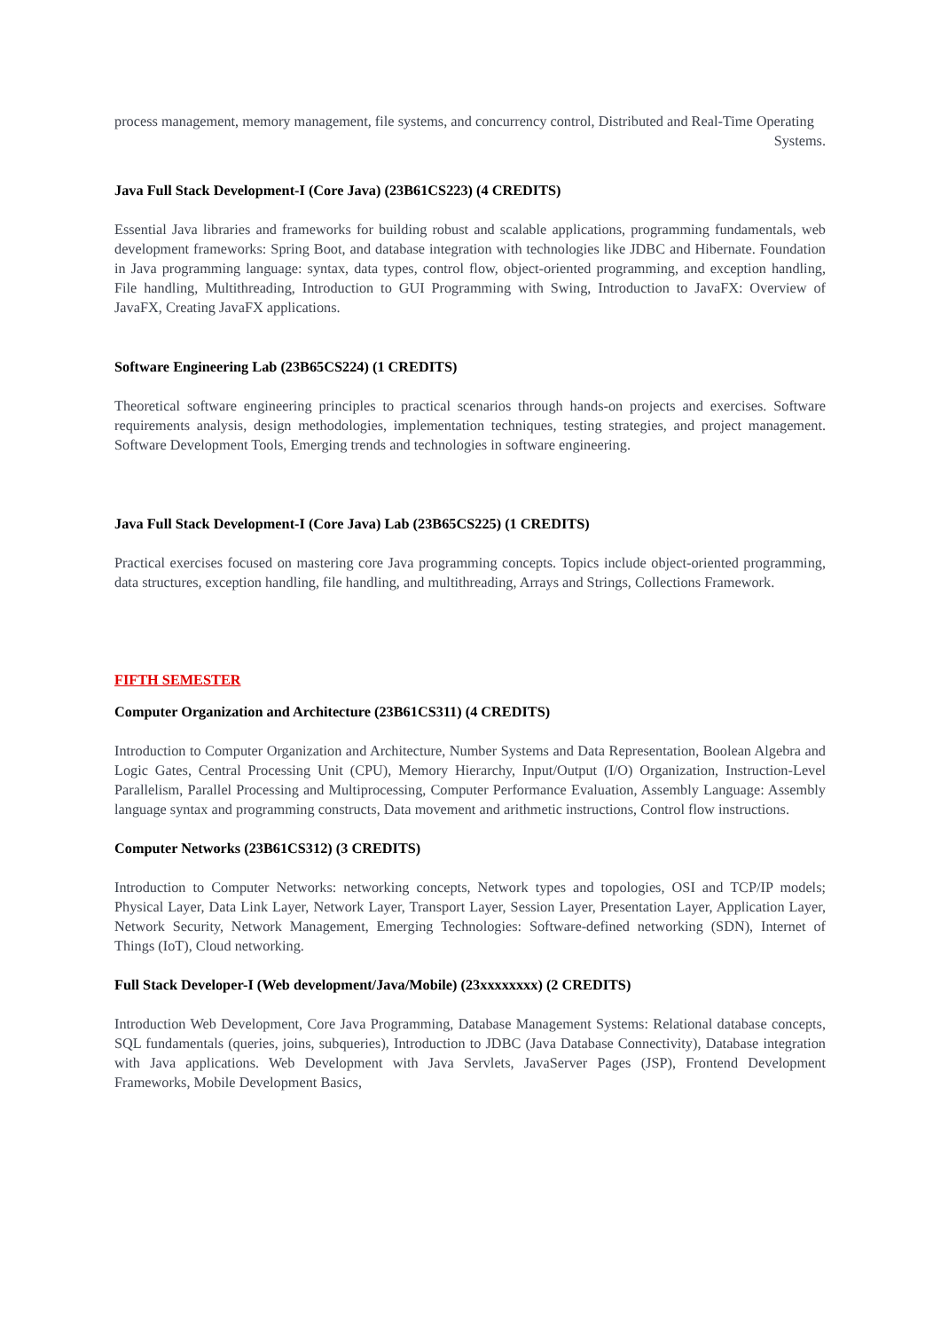process management, memory management, file systems, and concurrency control, Distributed and Real-Time Operating Systems.
Java Full Stack Development-I (Core Java) (23B61CS223) (4 CREDITS)
Essential Java libraries and frameworks for building robust and scalable applications, programming fundamentals, web development frameworks: Spring Boot, and database integration with technologies like JDBC and Hibernate. Foundation in Java programming language: syntax, data types, control flow, object-oriented programming, and exception handling, File handling, Multithreading, Introduction to GUI Programming with Swing, Introduction to JavaFX: Overview of JavaFX, Creating JavaFX applications.
Software Engineering Lab (23B65CS224) (1 CREDITS)
Theoretical software engineering principles to practical scenarios through hands-on projects and exercises. Software requirements analysis, design methodologies, implementation techniques, testing strategies, and project management. Software Development Tools, Emerging trends and technologies in software engineering.
Java Full Stack Development-I (Core Java) Lab (23B65CS225) (1 CREDITS)
Practical exercises focused on mastering core Java programming concepts. Topics include object-oriented programming, data structures, exception handling, file handling, and multithreading, Arrays and Strings, Collections Framework.
FIFTH SEMESTER
Computer Organization and Architecture (23B61CS311) (4 CREDITS)
Introduction to Computer Organization and Architecture, Number Systems and Data Representation, Boolean Algebra and Logic Gates, Central Processing Unit (CPU), Memory Hierarchy, Input/Output (I/O) Organization, Instruction-Level Parallelism, Parallel Processing and Multiprocessing, Computer Performance Evaluation, Assembly Language: Assembly language syntax and programming constructs, Data movement and arithmetic instructions, Control flow instructions.
Computer Networks (23B61CS312) (3 CREDITS)
Introduction to Computer Networks: networking concepts, Network types and topologies, OSI and TCP/IP models; Physical Layer, Data Link Layer, Network Layer, Transport Layer, Session Layer, Presentation Layer, Application Layer, Network Security, Network Management, Emerging Technologies: Software-defined networking (SDN), Internet of Things (IoT), Cloud networking.
Full Stack Developer-I (Web development/Java/Mobile) (23xxxxxxxx) (2 CREDITS)
Introduction Web Development, Core Java Programming, Database Management Systems: Relational database concepts, SQL fundamentals (queries, joins, subqueries), Introduction to JDBC (Java Database Connectivity), Database integration with Java applications. Web Development with Java Servlets, JavaServer Pages (JSP), Frontend Development Frameworks, Mobile Development Basics,